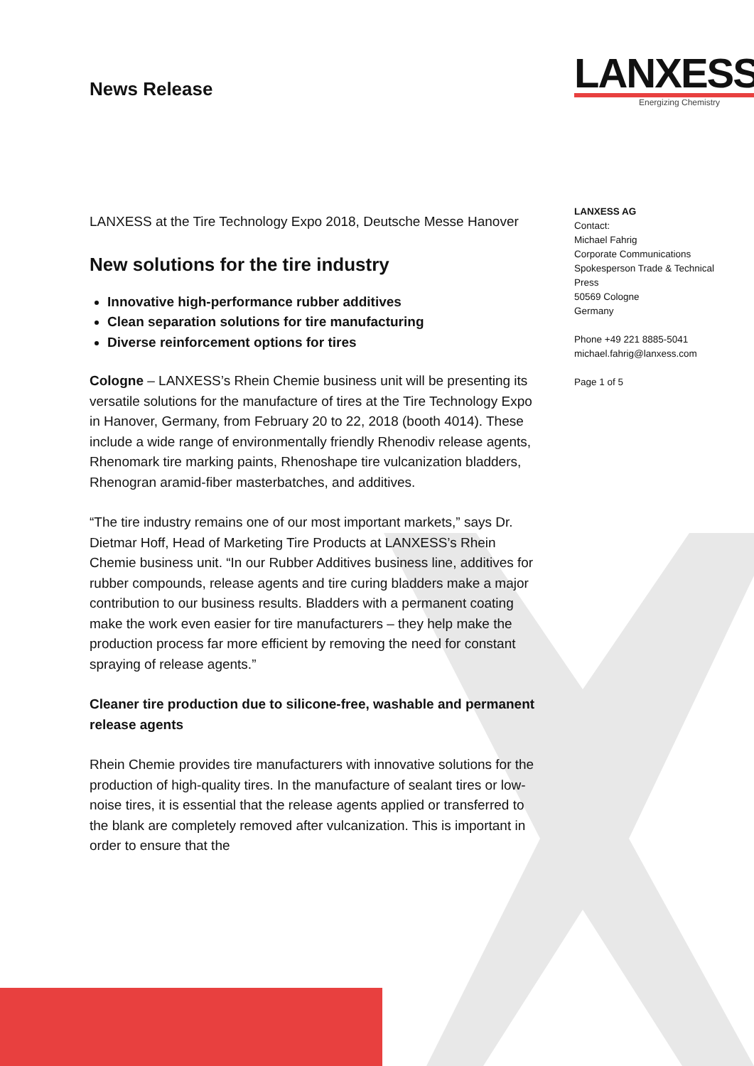News Release
LANXESS
Energizing Chemistry
LANXESS AG
Contact:
Michael Fahrig
Corporate Communications
Spokesperson Trade & Technical Press
50569 Cologne
Germany
Phone +49 221 8885-5041
michael.fahrig@lanxess.com
Page 1 of 5
LANXESS at the Tire Technology Expo 2018, Deutsche Messe Hanover
New solutions for the tire industry
Innovative high-performance rubber additives
Clean separation solutions for tire manufacturing
Diverse reinforcement options for tires
Cologne – LANXESS’s Rhein Chemie business unit will be presenting its versatile solutions for the manufacture of tires at the Tire Technology Expo in Hanover, Germany, from February 20 to 22, 2018 (booth 4014). These include a wide range of environmentally friendly Rhenodiv release agents, Rhenomark tire marking paints, Rhenoshape tire vulcanization bladders, Rhenogran aramid-fiber masterbatches, and additives.
“The tire industry remains one of our most important markets,” says Dr. Dietmar Hoff, Head of Marketing Tire Products at LANXESS’s Rhein Chemie business unit. “In our Rubber Additives business line, additives for rubber compounds, release agents and tire curing bladders make a major contribution to our business results. Bladders with a permanent coating make the work even easier for tire manufacturers – they help make the production process far more efficient by removing the need for constant spraying of release agents.”
Cleaner tire production due to silicone-free, washable and permanent release agents
Rhein Chemie provides tire manufacturers with innovative solutions for the production of high-quality tires. In the manufacture of sealant tires or low-noise tires, it is essential that the release agents applied or transferred to the blank are completely removed after vulcanization. This is important in order to ensure that the